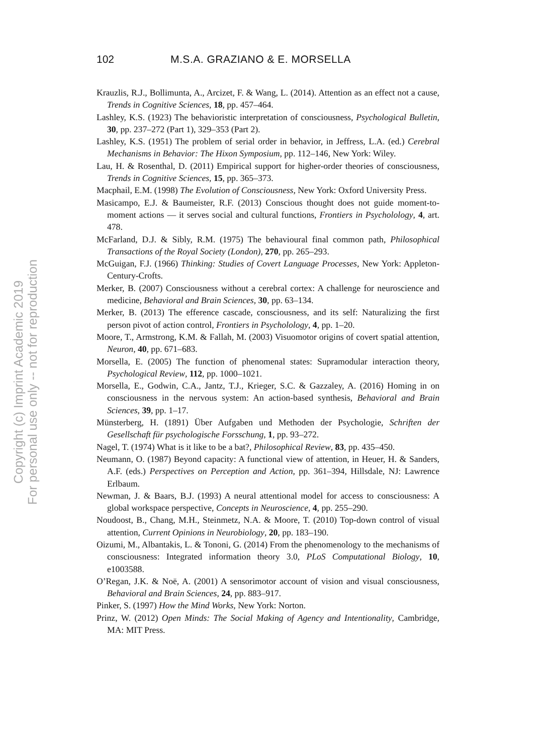Copyright (c) Imprint Academic 2019
For personal use only -- not for reproduction
102 M.S.A. GRAZIANO & E. MORSELLA
Krauzlis, R.J., Bollimunta, A., Arcizet, F. & Wang, L. (2014). Attention as an effect not a cause, Trends in Cognitive Sciences, 18, pp. 457–464.
Lashley, K.S. (1923) The behavioristic interpretation of consciousness, Psychological Bulletin, 30, pp. 237–272 (Part 1), 329–353 (Part 2).
Lashley, K.S. (1951) The problem of serial order in behavior, in Jeffress, L.A. (ed.) Cerebral Mechanisms in Behavior: The Hixon Symposium, pp. 112–146, New York: Wiley.
Lau, H. & Rosenthal, D. (2011) Empirical support for higher-order theories of consciousness, Trends in Cognitive Sciences, 15, pp. 365–373.
Macphail, E.M. (1998) The Evolution of Consciousness, New York: Oxford University Press.
Masicampo, E.J. & Baumeister, R.F. (2013) Conscious thought does not guide moment-to-moment actions — it serves social and cultural functions, Frontiers in Psycholology, 4, art. 478.
McFarland, D.J. & Sibly, R.M. (1975) The behavioural final common path, Philosophical Transactions of the Royal Society (London), 270, pp. 265–293.
McGuigan, F.J. (1966) Thinking: Studies of Covert Language Processes, New York: Appleton-Century-Crofts.
Merker, B. (2007) Consciousness without a cerebral cortex: A challenge for neuroscience and medicine, Behavioral and Brain Sciences, 30, pp. 63–134.
Merker, B. (2013) The efference cascade, consciousness, and its self: Naturalizing the first person pivot of action control, Frontiers in Psycholology, 4, pp. 1–20.
Moore, T., Armstrong, K.M. & Fallah, M. (2003) Visuomotor origins of covert spatial attention, Neuron, 40, pp. 671–683.
Morsella, E. (2005) The function of phenomenal states: Supramodular interaction theory, Psychological Review, 112, pp. 1000–1021.
Morsella, E., Godwin, C.A., Jantz, T.J., Krieger, S.C. & Gazzaley, A. (2016) Homing in on consciousness in the nervous system: An action-based synthesis, Behavioral and Brain Sciences, 39, pp. 1–17.
Münsterberg, H. (1891) Über Aufgaben und Methoden der Psychologie, Schriften der Gesellschaft für psychologische Forsschung, 1, pp. 93–272.
Nagel, T. (1974) What is it like to be a bat?, Philosophical Review, 83, pp. 435–450.
Neumann, O. (1987) Beyond capacity: A functional view of attention, in Heuer, H. & Sanders, A.F. (eds.) Perspectives on Perception and Action, pp. 361–394, Hillsdale, NJ: Lawrence Erlbaum.
Newman, J. & Baars, B.J. (1993) A neural attentional model for access to consciousness: A global workspace perspective, Concepts in Neuroscience, 4, pp. 255–290.
Noudoost, B., Chang, M.H., Steinmetz, N.A. & Moore, T. (2010) Top-down control of visual attention, Current Opinions in Neurobiology, 20, pp. 183–190.
Oizumi, M., Albantakis, L. & Tononi, G. (2014) From the phenomenology to the mechanisms of consciousness: Integrated information theory 3.0, PLoS Computational Biology, 10, e1003588.
O’Regan, J.K. & Noë, A. (2001) A sensorimotor account of vision and visual consciousness, Behavioral and Brain Sciences, 24, pp. 883–917.
Pinker, S. (1997) How the Mind Works, New York: Norton.
Prinz, W. (2012) Open Minds: The Social Making of Agency and Intentionality, Cambridge, MA: MIT Press.